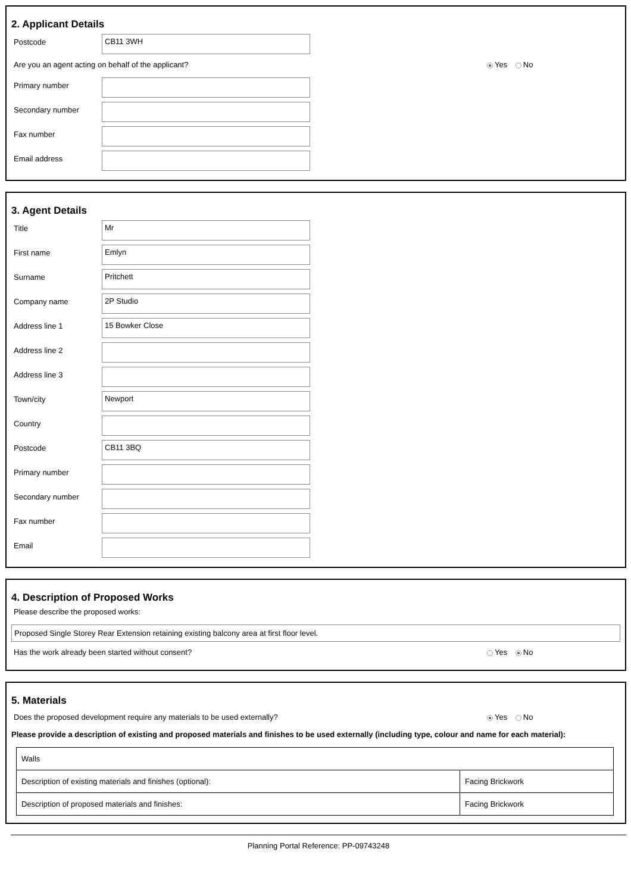2. Applicant Details
Postcode
CB11 3WH
Are you an agent acting on behalf of the applicant? Yes No
Primary number
Secondary number
Fax number
Email address
3. Agent Details
Title
Mr
First name
Emlyn
Surname
Pritchett
Company name
2P Studio
Address line 1
15 Bowker Close
Address line 2
Address line 3
Town/city
Newport
Country
Postcode
CB11 3BQ
Primary number
Secondary number
Fax number
Email
4. Description of Proposed Works
Please describe the proposed works:
Proposed Single Storey Rear Extension retaining existing balcony area at first floor level.
Has the work already been started without consent? Yes No
5. Materials
Does the proposed development require any materials to be used externally? Yes No
Please provide a description of existing and proposed materials and finishes to be used externally (including type, colour and name for each material):
| Walls | |
| Description of existing materials and finishes (optional): | Facing Brickwork |
| Description of proposed materials and finishes: | Facing Brickwork |
Planning Portal Reference: PP-09743248